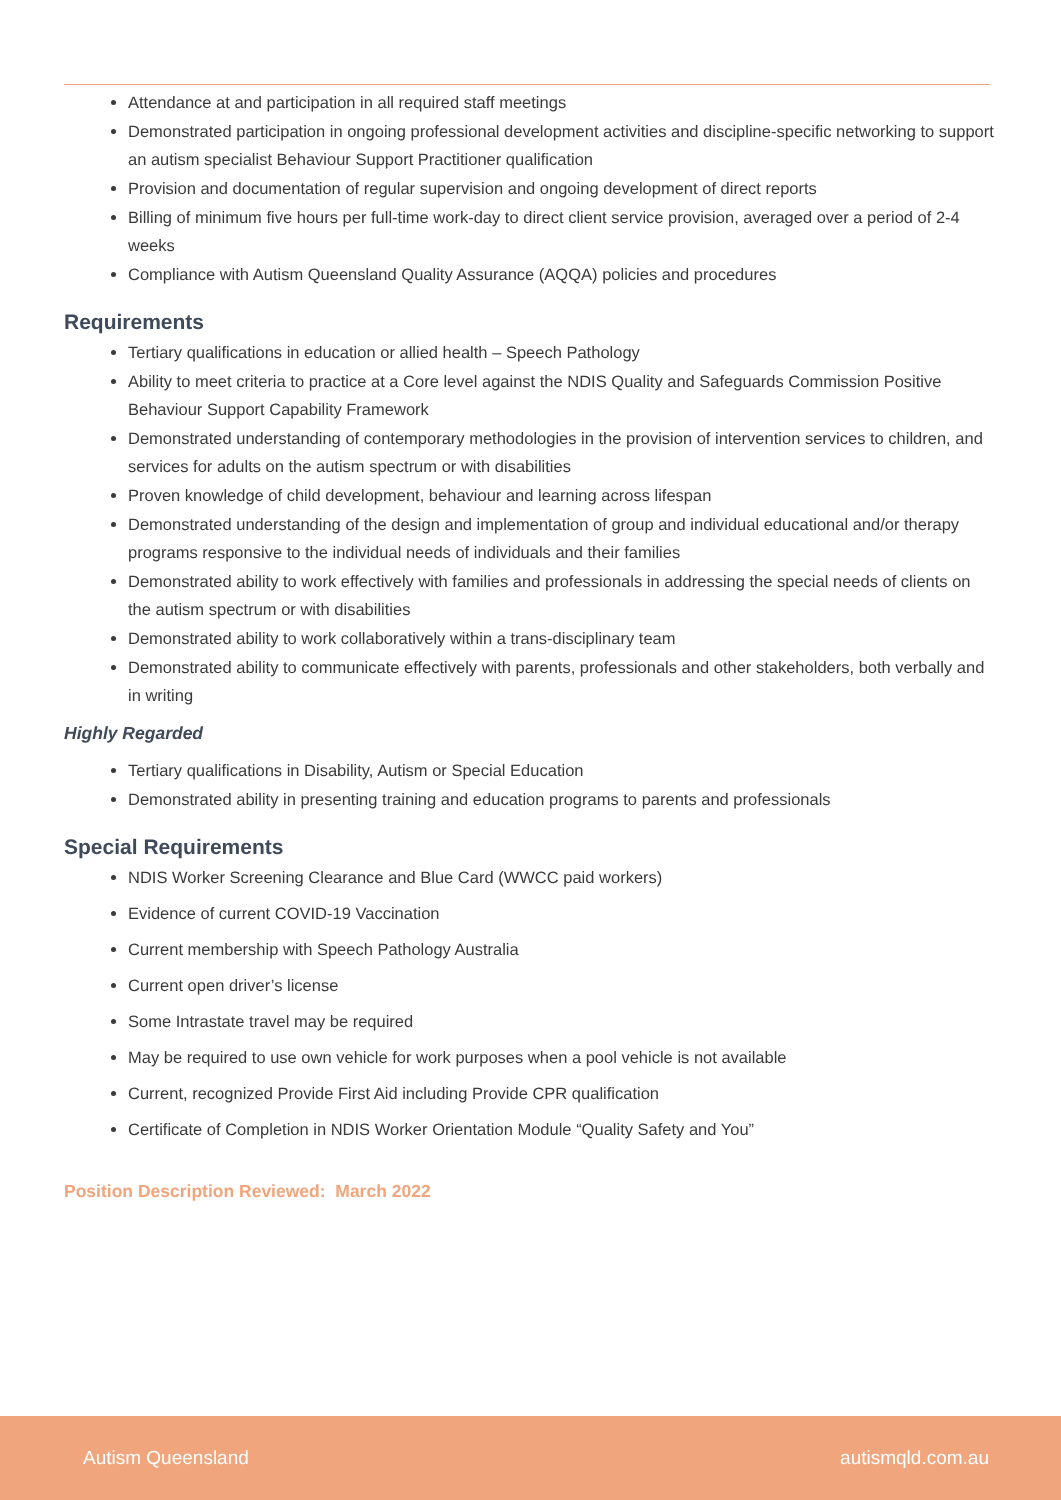Attendance at and participation in all required staff meetings
Demonstrated participation in ongoing professional development activities and discipline-specific networking to support an autism specialist Behaviour Support Practitioner qualification
Provision and documentation of regular supervision and ongoing development of direct reports
Billing of minimum five hours per full-time work-day to direct client service provision, averaged over a period of 2-4 weeks
Compliance with Autism Queensland Quality Assurance (AQQA) policies and procedures
Requirements
Tertiary qualifications in education or allied health – Speech Pathology
Ability to meet criteria to practice at a Core level against the NDIS Quality and Safeguards Commission Positive Behaviour Support Capability Framework
Demonstrated understanding of contemporary methodologies in the provision of intervention services to children, and services for adults on the autism spectrum or with disabilities
Proven knowledge of child development, behaviour and learning across lifespan
Demonstrated understanding of the design and implementation of group and individual educational and/or therapy programs responsive to the individual needs of individuals and their families
Demonstrated ability to work effectively with families and professionals in addressing the special needs of clients on the autism spectrum or with disabilities
Demonstrated ability to work collaboratively within a trans-disciplinary team
Demonstrated ability to communicate effectively with parents, professionals and other stakeholders, both verbally and in writing
Highly Regarded
Tertiary qualifications in Disability, Autism or Special Education
Demonstrated ability in presenting training and education programs to parents and professionals
Special Requirements
NDIS Worker Screening Clearance and Blue Card (WWCC paid workers)
Evidence of current COVID-19 Vaccination
Current membership with Speech Pathology Australia
Current open driver’s license
Some Intrastate travel may be required
May be required to use own vehicle for work purposes when a pool vehicle is not available
Current, recognized Provide First Aid including Provide CPR qualification
Certificate of Completion in NDIS Worker Orientation Module “Quality Safety and You”
Position Description Reviewed: March 2022
Autism Queensland autismqld.com.au